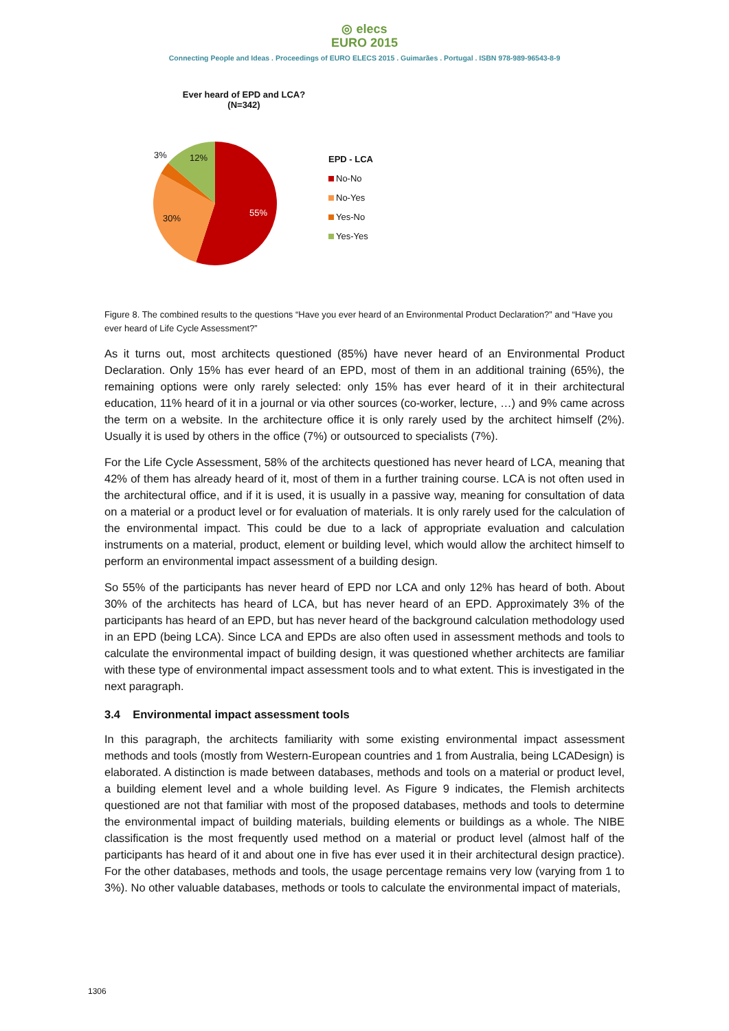◎ elecs
EURO 2015
Connecting People and Ideas . Proceedings of EURO ELECS 2015 . Guimarães . Portugal . ISBN 978-989-96543-8-9
Ever heard of EPD and LCA?
(N=342)
3% 12%
30%
55%
EPD - LCA
No-No
No-Yes
Yes-No
Yes-Yes
Figure 8. The combined results to the questions “Have you ever heard of an Environmental Product Declaration?” and “Have you ever heard of Life Cycle Assessment?”
As it turns out, most architects questioned (85%) have never heard of an Environmental Product Declaration. Only 15% has ever heard of an EPD, most of them in an additional training (65%), the remaining options were only rarely selected: only 15% has ever heard of it in their architectural education, 11% heard of it in a journal or via other sources (co-worker, lecture, …) and 9% came across the term on a website. In the architecture office it is only rarely used by the architect himself (2%). Usually it is used by others in the office (7%) or outsourced to specialists (7%).
For the Life Cycle Assessment, 58% of the architects questioned has never heard of LCA, meaning that 42% of them has already heard of it, most of them in a further training course. LCA is not often used in the architectural office, and if it is used, it is usually in a passive way, meaning for consultation of data on a material or a product level or for evaluation of materials. It is only rarely used for the calculation of the environmental impact. This could be due to a lack of appropriate evaluation and calculation instruments on a material, product, element or building level, which would allow the architect himself to perform an environmental impact assessment of a building design.
So 55% of the participants has never heard of EPD nor LCA and only 12% has heard of both. About 30% of the architects has heard of LCA, but has never heard of an EPD. Approximately 3% of the participants has heard of an EPD, but has never heard of the background calculation methodology used in an EPD (being LCA). Since LCA and EPDs are also often used in assessment methods and tools to calculate the environmental impact of building design, it was questioned whether architects are familiar with these type of environmental impact assessment tools and to what extent. This is investigated in the next paragraph.
3.4 Environmental impact assessment tools
In this paragraph, the architects familiarity with some existing environmental impact assessment methods and tools (mostly from Western-European countries and 1 from Australia, being LCADesign) is elaborated. A distinction is made between databases, methods and tools on a material or product level, a building element level and a whole building level. As Figure 9 indicates, the Flemish architects questioned are not that familiar with most of the proposed databases, methods and tools to determine the environmental impact of building materials, building elements or buildings as a whole. The NIBE classification is the most frequently used method on a material or product level (almost half of the participants has heard of it and about one in five has ever used it in their architectural design practice). For the other databases, methods and tools, the usage percentage remains very low (varying from 1 to 3%). No other valuable databases, methods or tools to calculate the environmental impact of materials,
1306